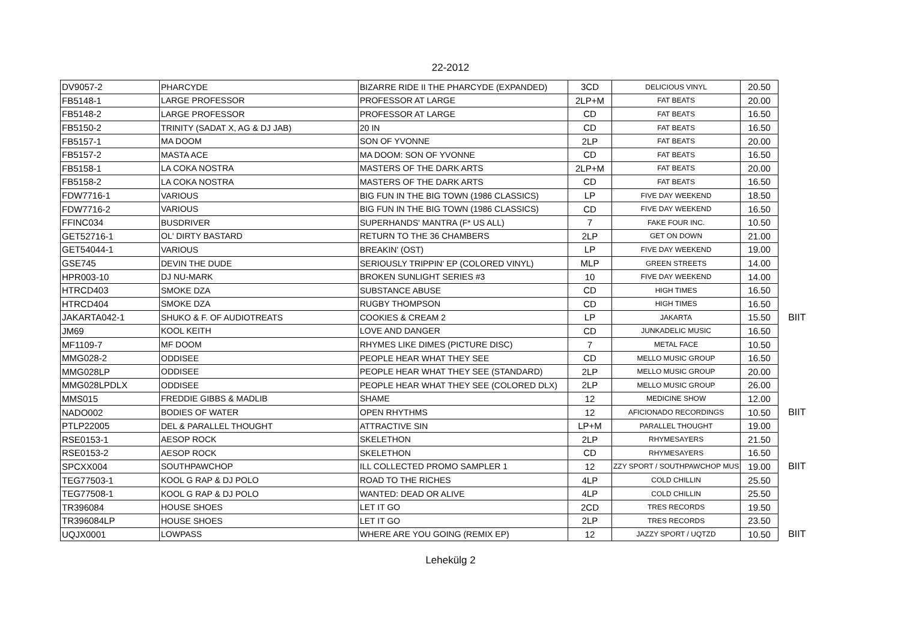22-2012
| DV9057-2 | PHARCYDE | BIZARRE RIDE II THE PHARCYDE (EXPANDED) | 3CD | DELICIOUS VINYL | 20.50 | |
| FB5148-1 | LARGE PROFESSOR | PROFESSOR AT LARGE | 2LP+M | FAT BEATS | 20.00 | |
| FB5148-2 | LARGE PROFESSOR | PROFESSOR AT LARGE | CD | FAT BEATS | 16.50 | |
| FB5150-2 | TRINITY (SADAT X, AG & DJ JAB) | 20 IN | CD | FAT BEATS | 16.50 | |
| FB5157-1 | MA DOOM | SON OF YVONNE | 2LP | FAT BEATS | 20.00 | |
| FB5157-2 | MASTA ACE | MA DOOM: SON OF YVONNE | CD | FAT BEATS | 16.50 | |
| FB5158-1 | LA COKA NOSTRA | MASTERS OF THE DARK ARTS | 2LP+M | FAT BEATS | 20.00 | |
| FB5158-2 | LA COKA NOSTRA | MASTERS OF THE DARK ARTS | CD | FAT BEATS | 16.50 | |
| FDW7716-1 | VARIOUS | BIG FUN IN THE BIG TOWN (1986 CLASSICS) | LP | FIVE DAY WEEKEND | 18.50 | |
| FDW7716-2 | VARIOUS | BIG FUN IN THE BIG TOWN (1986 CLASSICS) | CD | FIVE DAY WEEKEND | 16.50 | |
| FFINC034 | BUSDRIVER | SUPERHANDS' MANTRA (F* US ALL) | 7 | FAKE FOUR INC. | 10.50 | |
| GET52716-1 | OL' DIRTY BASTARD | RETURN TO THE 36 CHAMBERS | 2LP | GET ON DOWN | 21.00 | |
| GET54044-1 | VARIOUS | BREAKIN' (OST) | LP | FIVE DAY WEEKEND | 19.00 | |
| GSE745 | DEVIN THE DUDE | SERIOUSLY TRIPPIN' EP (COLORED VINYL) | MLP | GREEN STREETS | 14.00 | |
| HPR003-10 | DJ NU-MARK | BROKEN SUNLIGHT SERIES #3 | 10 | FIVE DAY WEEKEND | 14.00 | |
| HTRCD403 | SMOKE DZA | SUBSTANCE ABUSE | CD | HIGH TIMES | 16.50 | |
| HTRCD404 | SMOKE DZA | RUGBY THOMPSON | CD | HIGH TIMES | 16.50 | |
| JAKARTA042-1 | SHUKO & F. OF AUDIOTREATS | COOKIES & CREAM 2 | LP | JAKARTA | 15.50 | BIIT |
| JM69 | KOOL KEITH | LOVE AND DANGER | CD | JUNKADELIC MUSIC | 16.50 | |
| MF1109-7 | MF DOOM | RHYMES LIKE DIMES (PICTURE DISC) | 7 | METAL FACE | 10.50 | |
| MMG028-2 | ODDISEE | PEOPLE HEAR WHAT THEY SEE | CD | MELLO MUSIC GROUP | 16.50 | |
| MMG028LP | ODDISEE | PEOPLE HEAR WHAT THEY SEE (STANDARD) | 2LP | MELLO MUSIC GROUP | 20.00 | |
| MMG028LPDLX | ODDISEE | PEOPLE HEAR WHAT THEY SEE (COLORED DLX) | 2LP | MELLO MUSIC GROUP | 26.00 | |
| MMS015 | FREDDIE GIBBS & MADLIB | SHAME | 12 | MEDICINE SHOW | 12.00 | |
| NADO002 | BODIES OF WATER | OPEN RHYTHMS | 12 | AFICIONADO RECORDINGS | 10.50 | BIIT |
| PTLP22005 | DEL & PARALLEL THOUGHT | ATTRACTIVE SIN | LP+M | PARALLEL THOUGHT | 19.00 | |
| RSE0153-1 | AESOP ROCK | SKELETHON | 2LP | RHYMESAYERS | 21.50 | |
| RSE0153-2 | AESOP ROCK | SKELETHON | CD | RHYMESAYERS | 16.50 | |
| SPCXX004 | SOUTHPAWCHOP | ILL COLLECTED PROMO SAMPLER 1 | 12 | ZZY SPORT / SOUTHPAWCHOP MUS | 19.00 | BIIT |
| TEG77503-1 | KOOL G RAP & DJ POLO | ROAD TO THE RICHES | 4LP | COLD CHILLIN | 25.50 | |
| TEG77508-1 | KOOL G RAP & DJ POLO | WANTED: DEAD OR ALIVE | 4LP | COLD CHILLIN | 25.50 | |
| TR396084 | HOUSE SHOES | LET IT GO | 2CD | TRES RECORDS | 19.50 | |
| TR396084LP | HOUSE SHOES | LET IT GO | 2LP | TRES RECORDS | 23.50 | |
| UQJX0001 | LOWPASS | WHERE ARE YOU GOING (REMIX EP) | 12 | JAZZY SPORT / UQTZD | 10.50 | BIIT |
Lehekülg 2